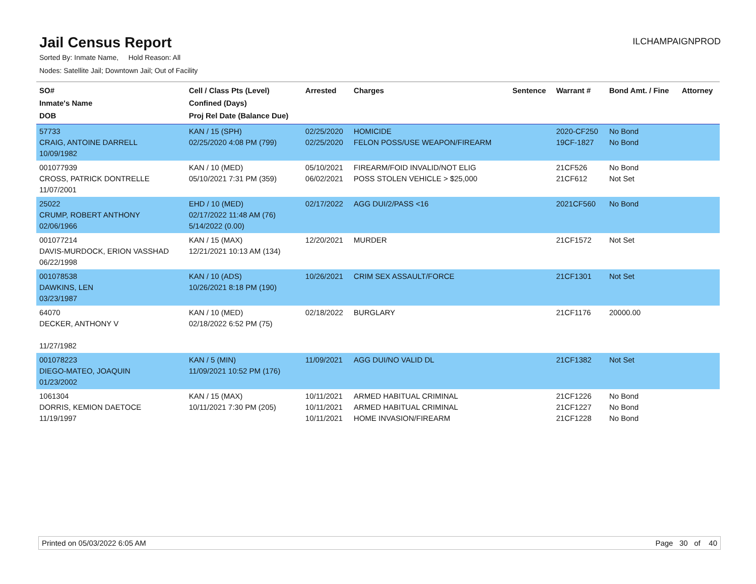Jail Census Report
ILCHAMPAIGNPROD
Sorted By: Inmate Name, Hold Reason: All
Nodes: Satellite Jail; Downtown Jail; Out of Facility
| SO# Inmate's Name DOB | Cell / Class Pts (Level) Confined (Days) Proj Rel Date (Balance Due) | Arrested | Charges | Sentence | Warrant # | Bond Amt. / Fine | Attorney |
| --- | --- | --- | --- | --- | --- | --- | --- |
| 57733 CRAIG, ANTOINE DARRELL 10/09/1982 | KAN / 15 (SPH) 02/25/2020 4:08 PM (799) | 02/25/2020 02/25/2020 | HOMICIDE FELON POSS/USE WEAPON/FIREARM | | 2020-CF250 19CF-1827 | No Bond No Bond | |
| 001077939 CROSS, PATRICK DONTRELLE 11/07/2001 | KAN / 10 (MED) 05/10/2021 7:31 PM (359) | 05/10/2021 06/02/2021 | FIREARM/FOID INVALID/NOT ELIG POSS STOLEN VEHICLE > $25,000 | | 21CF526 21CF612 | No Bond Not Set | |
| 25022 CRUMP, ROBERT ANTHONY 02/06/1966 | EHD / 10 (MED) 02/17/2022 11:48 AM (76) 5/14/2022 (0.00) | 02/17/2022 | AGG DUI/2/PASS <16 | | 2021CF560 | No Bond | |
| 001077214 DAVIS-MURDOCK, ERION VASSHAD 06/22/1998 | KAN / 15 (MAX) 12/21/2021 10:13 AM (134) | 12/20/2021 | MURDER | | 21CF1572 | Not Set | |
| 001078538 DAWKINS, LEN 03/23/1987 | KAN / 10 (ADS) 10/26/2021 8:18 PM (190) | 10/26/2021 | CRIM SEX ASSAULT/FORCE | | 21CF1301 | Not Set | |
| 64070 DECKER, ANTHONY V 11/27/1982 | KAN / 10 (MED) 02/18/2022 6:52 PM (75) | 02/18/2022 | BURGLARY | | 21CF1176 | 20000.00 | |
| 001078223 DIEGO-MATEO, JOAQUIN 01/23/2002 | KAN / 5 (MIN) 11/09/2021 10:52 PM (176) | 11/09/2021 | AGG DUI/NO VALID DL | | 21CF1382 | Not Set | |
| 1061304 DORRIS, KEMION DAETOCE 11/19/1997 | KAN / 15 (MAX) 10/11/2021 7:30 PM (205) | 10/11/2021 10/11/2021 10/11/2021 | ARMED HABITUAL CRIMINAL ARMED HABITUAL CRIMINAL HOME INVASION/FIREARM | | 21CF1226 21CF1227 21CF1228 | No Bond No Bond No Bond | |
Printed on 05/03/2022 6:05 AM Page 30 of 40